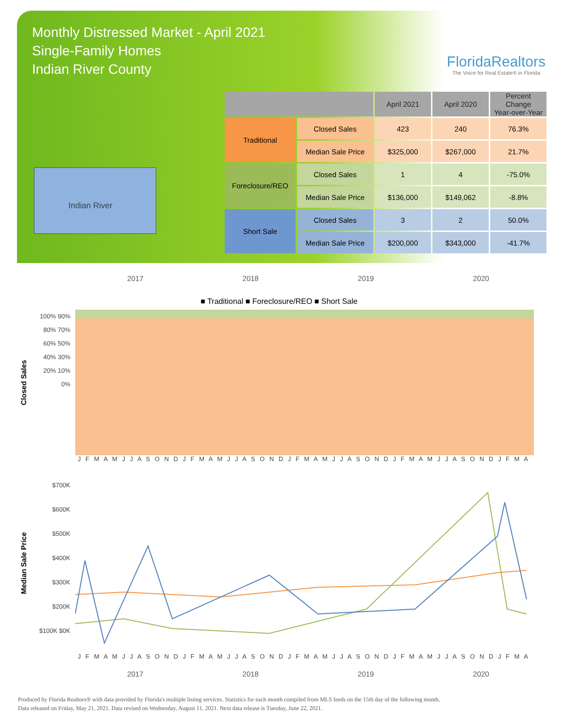Monthly Distressed Market - April 2021
Single-Family Homes
Indian River County
FloridaRealtors
The Voice for Real Estate® in Florida
Indian River
| | | April 2021 | April 2020 | Percent Change Year-over-Year |
| --- | --- | --- | --- | --- |
| Traditional | Closed Sales | 423 | 240 | 76.3% |
| | Median Sale Price | $325,000 | $267,000 | 21.7% |
| Foreclosure/REO | Closed Sales | 1 | 4 | -75.0% |
| | Median Sale Price | $136,000 | $149,062 | -8.8% |
| Short Sale | Closed Sales | 3 | 2 | 50.0% |
| | Median Sale Price | $200,000 | $343,000 | -41.7% |
2017 2018 2019 2020
■ Traditional ■ Foreclosure/REO ■ Short Sale
Closed Sales
100% 90% 80% 70% 60% 50% 40% 30% 20% 10% 0%
J F M A M J J A S O N D J F M A M J J A S O N D J F M A M J J A S O N D J F M A M J J A S O N D J F M A
Median Sale Price
$700K $600K $500K $400K $300K $200K $100K $0K
J F M A M J J A S O N D J F M A M J J A S O N D J F M A M J J A S O N D J F M A M J J A S O N D J F M A
2017 2018 2019 2020
Produced by Florida Realtors® with data provided by Florida's multiple listing services. Statistics for each month compiled from MLS feeds on the 15th day of the following month.
Data released on Friday, May 21, 2021. Data revised on Wednesday, August 11, 2021. Next data release is Tuesday, June 22, 2021.